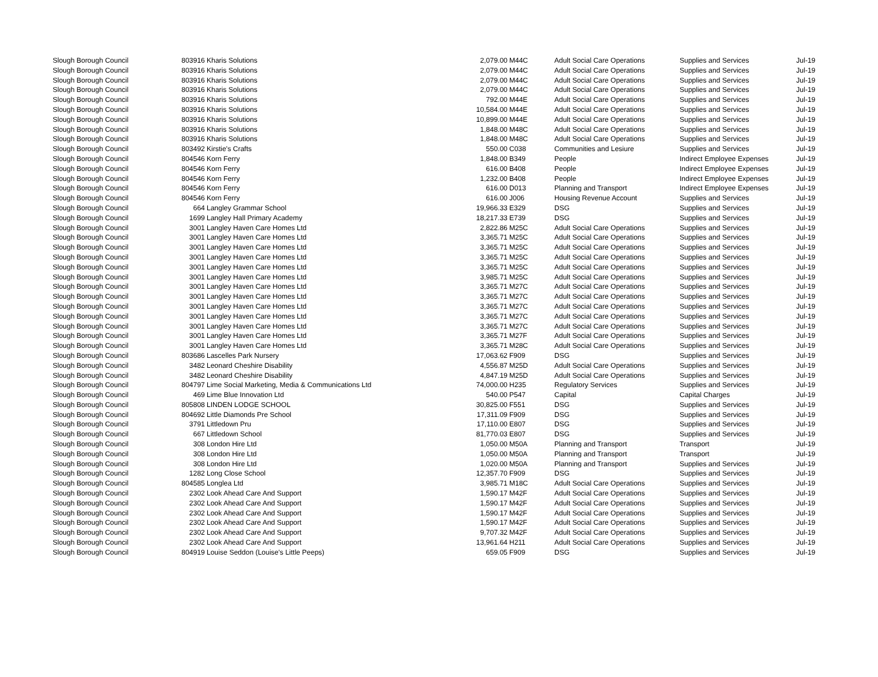| Slough Borough Council | 803916 | Kharis Solutions | 2,079.00 | M44C | Adult Social Care Operations | Supplies and Services | Jul-19 |
| Slough Borough Council | 803916 | Kharis Solutions | 2,079.00 | M44C | Adult Social Care Operations | Supplies and Services | Jul-19 |
| Slough Borough Council | 803916 | Kharis Solutions | 2,079.00 | M44C | Adult Social Care Operations | Supplies and Services | Jul-19 |
| Slough Borough Council | 803916 | Kharis Solutions | 2,079.00 | M44C | Adult Social Care Operations | Supplies and Services | Jul-19 |
| Slough Borough Council | 803916 | Kharis Solutions | 792.00 | M44E | Adult Social Care Operations | Supplies and Services | Jul-19 |
| Slough Borough Council | 803916 | Kharis Solutions | 10,584.00 | M44E | Adult Social Care Operations | Supplies and Services | Jul-19 |
| Slough Borough Council | 803916 | Kharis Solutions | 10,899.00 | M44E | Adult Social Care Operations | Supplies and Services | Jul-19 |
| Slough Borough Council | 803916 | Kharis Solutions | 1,848.00 | M48C | Adult Social Care Operations | Supplies and Services | Jul-19 |
| Slough Borough Council | 803916 | Kharis Solutions | 1,848.00 | M48C | Adult Social Care Operations | Supplies and Services | Jul-19 |
| Slough Borough Council | 803492 | Kirstie's Crafts | 550.00 | C038 | Communities and Lesiure | Supplies and Services | Jul-19 |
| Slough Borough Council | 804546 | Korn Ferry | 1,848.00 | B349 | People | Indirect Employee Expenses | Jul-19 |
| Slough Borough Council | 804546 | Korn Ferry | 616.00 | B408 | People | Indirect Employee Expenses | Jul-19 |
| Slough Borough Council | 804546 | Korn Ferry | 1,232.00 | B408 | People | Indirect Employee Expenses | Jul-19 |
| Slough Borough Council | 804546 | Korn Ferry | 616.00 | D013 | Planning and Transport | Indirect Employee Expenses | Jul-19 |
| Slough Borough Council | 804546 | Korn Ferry | 616.00 | J006 | Housing Revenue Account | Supplies and Services | Jul-19 |
| Slough Borough Council | 664 | Langley Grammar School | 19,966.33 | E329 | DSG | Supplies and Services | Jul-19 |
| Slough Borough Council | 1699 | Langley Hall Primary Academy | 18,217.33 | E739 | DSG | Supplies and Services | Jul-19 |
| Slough Borough Council | 3001 | Langley Haven Care Homes Ltd | 2,822.86 | M25C | Adult Social Care Operations | Supplies and Services | Jul-19 |
| Slough Borough Council | 3001 | Langley Haven Care Homes Ltd | 3,365.71 | M25C | Adult Social Care Operations | Supplies and Services | Jul-19 |
| Slough Borough Council | 3001 | Langley Haven Care Homes Ltd | 3,365.71 | M25C | Adult Social Care Operations | Supplies and Services | Jul-19 |
| Slough Borough Council | 3001 | Langley Haven Care Homes Ltd | 3,365.71 | M25C | Adult Social Care Operations | Supplies and Services | Jul-19 |
| Slough Borough Council | 3001 | Langley Haven Care Homes Ltd | 3,365.71 | M25C | Adult Social Care Operations | Supplies and Services | Jul-19 |
| Slough Borough Council | 3001 | Langley Haven Care Homes Ltd | 3,985.71 | M25C | Adult Social Care Operations | Supplies and Services | Jul-19 |
| Slough Borough Council | 3001 | Langley Haven Care Homes Ltd | 3,365.71 | M27C | Adult Social Care Operations | Supplies and Services | Jul-19 |
| Slough Borough Council | 3001 | Langley Haven Care Homes Ltd | 3,365.71 | M27C | Adult Social Care Operations | Supplies and Services | Jul-19 |
| Slough Borough Council | 3001 | Langley Haven Care Homes Ltd | 3,365.71 | M27C | Adult Social Care Operations | Supplies and Services | Jul-19 |
| Slough Borough Council | 3001 | Langley Haven Care Homes Ltd | 3,365.71 | M27C | Adult Social Care Operations | Supplies and Services | Jul-19 |
| Slough Borough Council | 3001 | Langley Haven Care Homes Ltd | 3,365.71 | M27C | Adult Social Care Operations | Supplies and Services | Jul-19 |
| Slough Borough Council | 3001 | Langley Haven Care Homes Ltd | 3,365.71 | M27F | Adult Social Care Operations | Supplies and Services | Jul-19 |
| Slough Borough Council | 3001 | Langley Haven Care Homes Ltd | 3,365.71 | M28C | Adult Social Care Operations | Supplies and Services | Jul-19 |
| Slough Borough Council | 803686 | Lascelles Park Nursery | 17,063.62 | F909 | DSG | Supplies and Services | Jul-19 |
| Slough Borough Council | 3482 | Leonard Cheshire Disability | 4,556.87 | M25D | Adult Social Care Operations | Supplies and Services | Jul-19 |
| Slough Borough Council | 3482 | Leonard Cheshire Disability | 4,847.19 | M25D | Adult Social Care Operations | Supplies and Services | Jul-19 |
| Slough Borough Council | 804797 | Lime Social Marketing, Media & Communications Ltd | 74,000.00 | H235 | Regulatory Services | Supplies and Services | Jul-19 |
| Slough Borough Council | 469 | Lime Blue Innovation Ltd | 540.00 | P547 | Capital | Capital Charges | Jul-19 |
| Slough Borough Council | 805808 | LINDEN LODGE SCHOOL | 30,825.00 | F551 | DSG | Supplies and Services | Jul-19 |
| Slough Borough Council | 804692 | Little Diamonds Pre School | 17,311.09 | F909 | DSG | Supplies and Services | Jul-19 |
| Slough Borough Council | 3791 | Littledown Pru | 17,110.00 | E807 | DSG | Supplies and Services | Jul-19 |
| Slough Borough Council | 667 | Littledown School | 81,770.03 | E807 | DSG | Supplies and Services | Jul-19 |
| Slough Borough Council | 308 | London Hire Ltd | 1,050.00 | M50A | Planning and Transport | Transport | Jul-19 |
| Slough Borough Council | 308 | London Hire Ltd | 1,050.00 | M50A | Planning and Transport | Transport | Jul-19 |
| Slough Borough Council | 308 | London Hire Ltd | 1,020.00 | M50A | Planning and Transport | Supplies and Services | Jul-19 |
| Slough Borough Council | 1282 | Long Close School | 12,357.70 | F909 | DSG | Supplies and Services | Jul-19 |
| Slough Borough Council | 804585 | Longlea Ltd | 3,985.71 | M18C | Adult Social Care Operations | Supplies and Services | Jul-19 |
| Slough Borough Council | 2302 | Look Ahead Care And Support | 1,590.17 | M42F | Adult Social Care Operations | Supplies and Services | Jul-19 |
| Slough Borough Council | 2302 | Look Ahead Care And Support | 1,590.17 | M42F | Adult Social Care Operations | Supplies and Services | Jul-19 |
| Slough Borough Council | 2302 | Look Ahead Care And Support | 1,590.17 | M42F | Adult Social Care Operations | Supplies and Services | Jul-19 |
| Slough Borough Council | 2302 | Look Ahead Care And Support | 1,590.17 | M42F | Adult Social Care Operations | Supplies and Services | Jul-19 |
| Slough Borough Council | 2302 | Look Ahead Care And Support | 9,707.32 | M42F | Adult Social Care Operations | Supplies and Services | Jul-19 |
| Slough Borough Council | 2302 | Look Ahead Care And Support | 13,961.64 | H211 | Adult Social Care Operations | Supplies and Services | Jul-19 |
| Slough Borough Council | 804919 | Louise Seddon (Louise's Little Peeps) | 659.05 | F909 | DSG | Supplies and Services | Jul-19 |